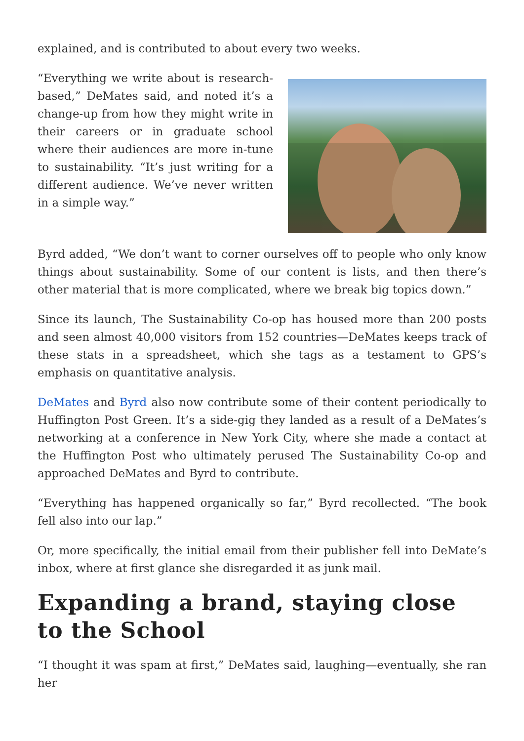explained, and is contributed to about every two weeks.
“Everything we write about is research-based,” DeMates said, and noted it’s a change-up from how they might write in their careers or in graduate school where their audiences are more in-tune to sustainability. “It’s just writing for a different audience. We’ve never written in a simple way.”
Byrd added, “We don’t want to corner ourselves off to people who only know things about sustainability. Some of our content is lists, and then there’s other material that is more complicated, where we break big topics down.”
Since its launch, The Sustainability Co-op has housed more than 200 posts and seen almost 40,000 visitors from 152 countries—DeMates keeps track of these stats in a spreadsheet, which she tags as a testament to GPS’s emphasis on quantitative analysis.
DeMates and Byrd also now contribute some of their content periodically to Huffington Post Green. It’s a side-gig they landed as a result of a DeMates’s networking at a conference in New York City, where she made a contact at the Huffington Post who ultimately perused The Sustainability Co-op and approached DeMates and Byrd to contribute.
“Everything has happened organically so far,” Byrd recollected. “The book fell also into our lap.”
Or, more specifically, the initial email from their publisher fell into DeMate’s inbox, where at first glance she disregarded it as junk mail.
Expanding a brand, staying close to the School
“I thought it was spam at first,” DeMates said, laughing—eventually, she ran her